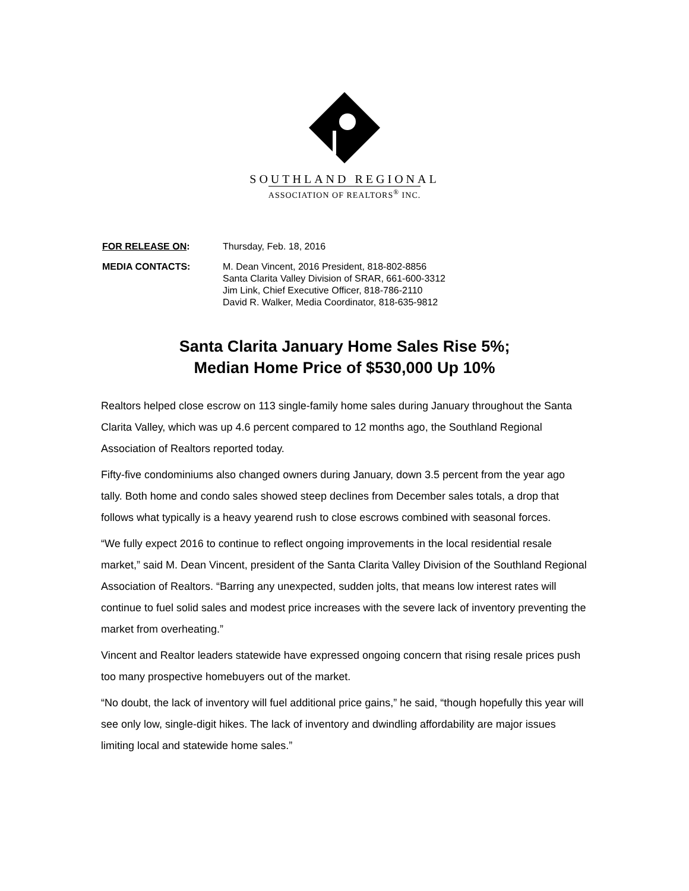SOUTHLAND REGIONAL
ASSOCIATION OF REALTORS<sup>®</sup> INC.
FOR RELEASE ON: Thursday, Feb. 18, 2016
MEDIA CONTACTS: M. Dean Vincent, 2016 President, 818-802-8856
Santa Clarita Valley Division of SRAR, 661-600-3312
Jim Link, Chief Executive Officer, 818-786-2110
David R. Walker, Media Coordinator, 818-635-9812
Santa Clarita January Home Sales Rise 5%;
Median Home Price of $530,000 Up 10%
Realtors helped close escrow on 113 single-family home sales during January throughout the Santa Clarita Valley, which was up 4.6 percent compared to 12 months ago, the Southland Regional Association of Realtors reported today.
Fifty-five condominiums also changed owners during January, down 3.5 percent from the year ago tally. Both home and condo sales showed steep declines from December sales totals, a drop that follows what typically is a heavy yearend rush to close escrows combined with seasonal forces.
“We fully expect 2016 to continue to reflect ongoing improvements in the local residential resale market,” said M. Dean Vincent, president of the Santa Clarita Valley Division of the Southland Regional Association of Realtors. “Barring any unexpected, sudden jolts, that means low interest rates will continue to fuel solid sales and modest price increases with the severe lack of inventory preventing the market from overheating.”
Vincent and Realtor leaders statewide have expressed ongoing concern that rising resale prices push too many prospective homebuyers out of the market.
“No doubt, the lack of inventory will fuel additional price gains,” he said, “though hopefully this year will see only low, single-digit hikes. The lack of inventory and dwindling affordability are major issues limiting local and statewide home sales.”